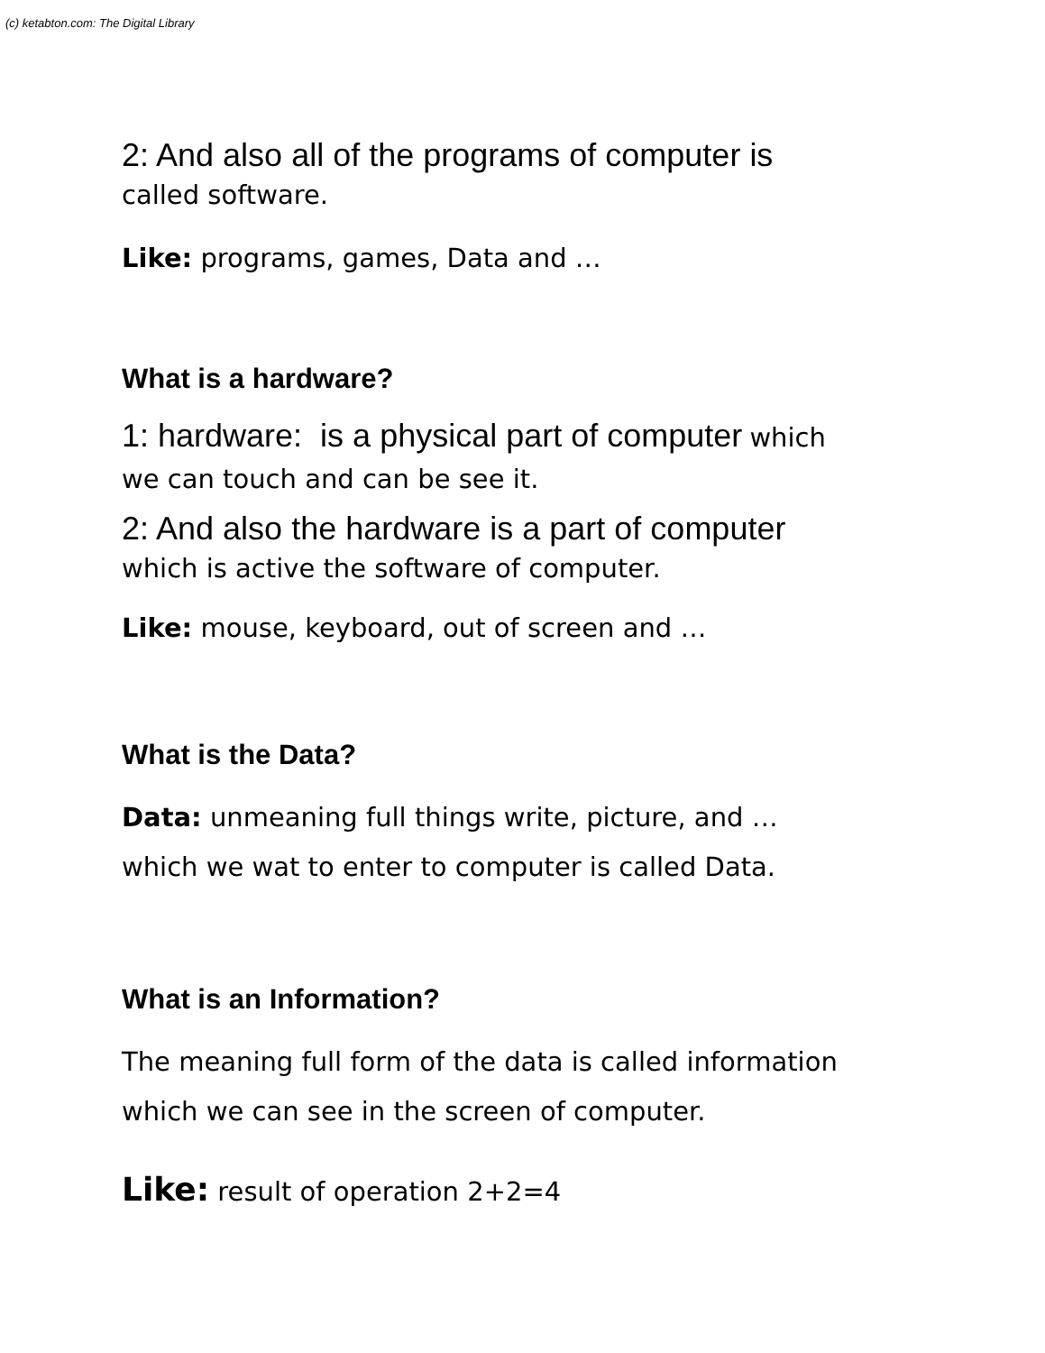(c) ketabton.com: The Digital Library
2: And also all of the programs of computer is
called software.
Like: programs, games, Data and …
What is a hardware?
1: hardware: is a physical part of computer which
we can touch and can be see it.
2: And also the hardware is a part of computer
which is active the software of computer.
Like: mouse, keyboard, out of screen and …
What is the Data?
Data: unmeaning full things write, picture, and …
which we wat to enter to computer is called Data.
What is an Information?
The meaning full form of the data is called information
which we can see in the screen of computer.
Like: result of operation 2+2=4